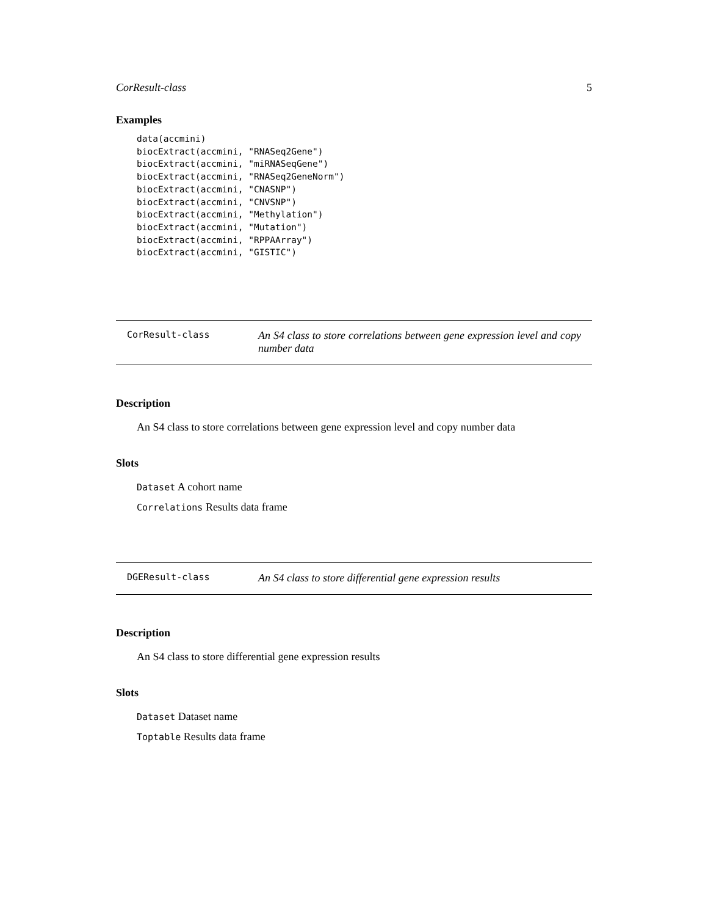CorResult-class 5
Examples
data(accmini)
biocExtract(accmini, "RNASeq2Gene")
biocExtract(accmini, "miRNASeqGene")
biocExtract(accmini, "RNASeq2GeneNorm")
biocExtract(accmini, "CNASNP")
biocExtract(accmini, "CNVSNP")
biocExtract(accmini, "Methylation")
biocExtract(accmini, "Mutation")
biocExtract(accmini, "RPPAArray")
biocExtract(accmini, "GISTIC")
CorResult-class An S4 class to store correlations between gene expression level and copy number data
Description
An S4 class to store correlations between gene expression level and copy number data
Slots
Dataset A cohort name
Correlations Results data frame
DGEResult-class An S4 class to store differential gene expression results
Description
An S4 class to store differential gene expression results
Slots
Dataset Dataset name
Toptable Results data frame